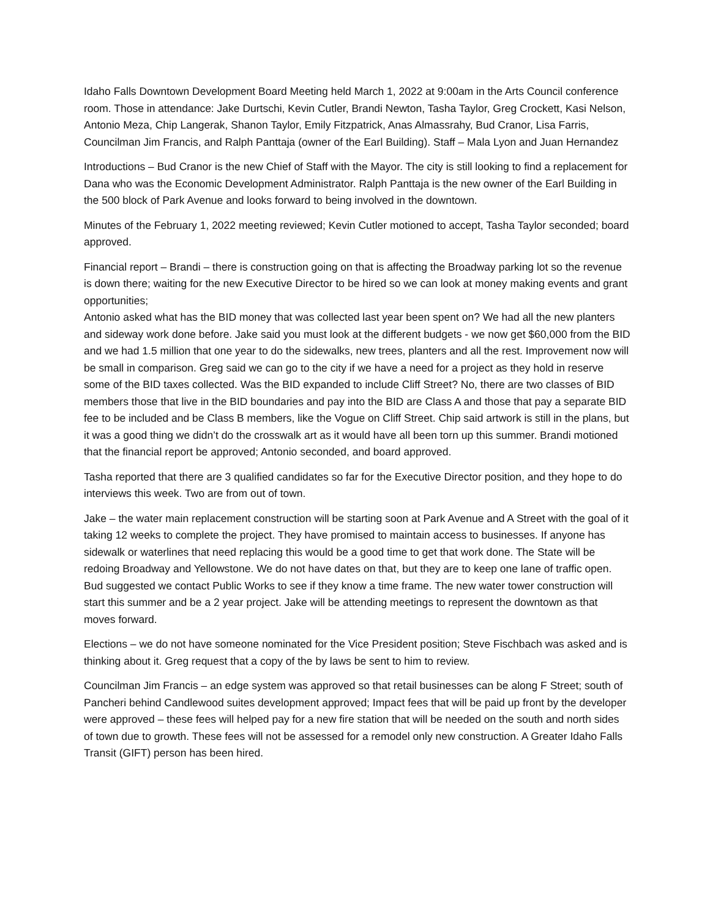Idaho Falls Downtown Development Board Meeting held March 1, 2022 at 9:00am in the Arts Council conference room. Those in attendance: Jake Durtschi, Kevin Cutler, Brandi Newton, Tasha Taylor, Greg Crockett, Kasi Nelson, Antonio Meza, Chip Langerak, Shanon Taylor, Emily Fitzpatrick, Anas Almassrahy, Bud Cranor, Lisa Farris, Councilman Jim Francis, and Ralph Panttaja (owner of the Earl Building). Staff – Mala Lyon and Juan Hernandez
Introductions – Bud Cranor is the new Chief of Staff with the Mayor. The city is still looking to find a replacement for Dana who was the Economic Development Administrator. Ralph Panttaja is the new owner of the Earl Building in the 500 block of Park Avenue and looks forward to being involved in the downtown.
Minutes of the February 1, 2022 meeting reviewed; Kevin Cutler motioned to accept, Tasha Taylor seconded; board approved.
Financial report – Brandi – there is construction going on that is affecting the Broadway parking lot so the revenue is down there; waiting for the new Executive Director to be hired so we can look at money making events and grant opportunities;
Antonio asked what has the BID money that was collected last year been spent on? We had all the new planters and sideway work done before. Jake said you must look at the different budgets - we now get $60,000 from the BID and we had 1.5 million that one year to do the sidewalks, new trees, planters and all the rest. Improvement now will be small in comparison. Greg said we can go to the city if we have a need for a project as they hold in reserve some of the BID taxes collected. Was the BID expanded to include Cliff Street? No, there are two classes of BID members those that live in the BID boundaries and pay into the BID are Class A and those that pay a separate BID fee to be included and be Class B members, like the Vogue on Cliff Street. Chip said artwork is still in the plans, but it was a good thing we didn’t do the crosswalk art as it would have all been torn up this summer. Brandi motioned that the financial report be approved; Antonio seconded, and board approved.
Tasha reported that there are 3 qualified candidates so far for the Executive Director position, and they hope to do interviews this week. Two are from out of town.
Jake – the water main replacement construction will be starting soon at Park Avenue and A Street with the goal of it taking 12 weeks to complete the project. They have promised to maintain access to businesses. If anyone has sidewalk or waterlines that need replacing this would be a good time to get that work done. The State will be redoing Broadway and Yellowstone. We do not have dates on that, but they are to keep one lane of traffic open. Bud suggested we contact Public Works to see if they know a time frame. The new water tower construction will start this summer and be a 2 year project. Jake will be attending meetings to represent the downtown as that moves forward.
Elections – we do not have someone nominated for the Vice President position; Steve Fischbach was asked and is thinking about it. Greg request that a copy of the by laws be sent to him to review.
Councilman Jim Francis – an edge system was approved so that retail businesses can be along F Street; south of Pancheri behind Candlewood suites development approved; Impact fees that will be paid up front by the developer were approved – these fees will helped pay for a new fire station that will be needed on the south and north sides of town due to growth. These fees will not be assessed for a remodel only new construction. A Greater Idaho Falls Transit (GIFT) person has been hired.